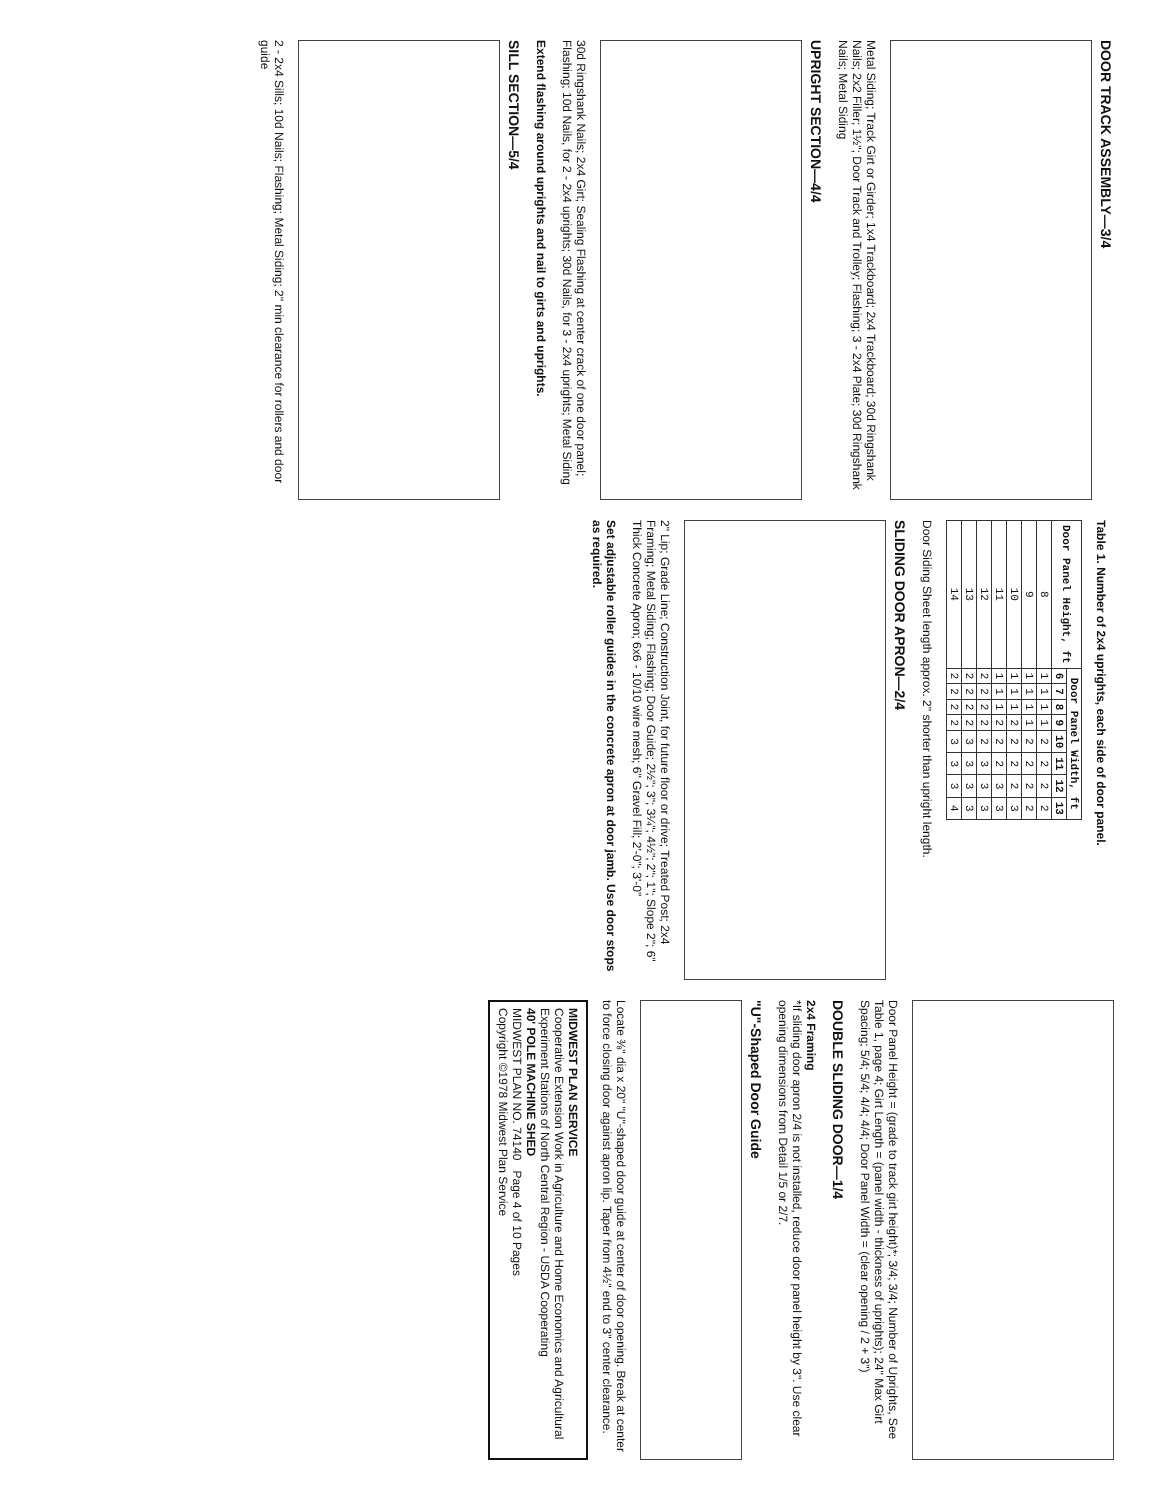DOOR TRACK ASSEMBLY—3/4
Metal Siding; Track Girt or Girder; 1x4 Trackboard; 2x4 Trackboard; 30d Ringshank Nails; 2x2 Filler; 1½"; Door Track and Trolley; Flashing; 3 - 2x4 Plate; 30d Ringshank Nails; Metal Siding
UPRIGHT SECTION—4/4
30d Ringshank Nails; 2x4 Girt; Sealing Flashing at center crack of one door panel; Flashing; 10d Nails, for 2 - 2x4 uprights; 30d Nails, for 3 - 2x4 uprights; Metal Siding
Extend flashing around uprights and nail to girts and uprights.
SILL SECTION—5/4
2 - 2x4 Sills; 10d Nails; Flashing; Metal Siding; 2" min clearance for rollers and door guide
Table 1. Number of 2x4 uprights, each side of door panel.
| Door Panel Height, ft | Door Panel Width, ft | | | | | | | |
| --- | --- | --- | --- | --- | --- | --- | --- | --- |
| | 6 | 7 | 8 | 9 | 10 | 11 | 12 | 13 |
| 8 | 1 | 1 | 1 | 1 | 2 | 2 | 2 | 2 |
| 9 | 1 | 1 | 1 | 1 | 2 | 2 | 2 | 2 |
| 10 | 1 | 1 | 1 | 2 | 2 | 2 | 2 | 3 |
| 11 | 1 | 1 | 1 | 2 | 2 | 2 | 3 | 3 |
| 12 | 2 | 2 | 2 | 2 | 2 | 3 | 3 | 3 |
| 13 | 2 | 2 | 2 | 2 | 3 | 3 | 3 | 3 |
| 14 | 2 | 2 | 2 | 2 | 3 | 3 | 3 | 4 |
Door Siding Sheet length approx. 2" shorter than upright length.
SLIDING DOOR APRON—2/4
2" Lip; Grade Line; Construction Joint, for future floor or drive; Treated Post; 2x4 Framing; Metal Siding; Flashing; Door Guide; 2½"; 3"; 3¼"; 4½"; 2"; 1"; Slope 2"; 6" Thick Concrete Apron; 6x6 - 10/10 wire mesh; 6" Gravel Fill; 2'-0"; 3'-0"
Set adjustable roller guides in the concrete apron at door jamb. Use door stops as required.
Door Panel Height = (grade to track girt height)*; 3/4; 3/4; Number of Uprights, See Table 1, page 4; Girt Length = (panel width - thickness of uprights); 24" Max Girt Spacing; 5/4; 5/4; 4/4; 4/4; Door Panel Width = (clear opening / 2 + 3")
DOUBLE SLIDING DOOR—1/4
2x4 Framing
*If sliding door apron 2/4 is not installed, reduce door panel height by 3". Use clear opening dimensions from Detail 1/5 or 2/7.
"U"-Shaped Door Guide
Locate ⅜" dia x 20" "U"-shaped door guide at center of door opening. Break at center to force closing door against apron lip. Taper from 4½" end to 3" center clearance.
MIDWEST PLAN SERVICE
Cooperative Extension Work in Agriculture and Home Economics and Agricultural Experiment Stations of North Central Region - USDA Cooperating
40' POLE MACHINE SHED
MIDWEST PLAN NO. 74140 Page 4 of 10 Pages
Copyright ©1978 Midwest Plan Service